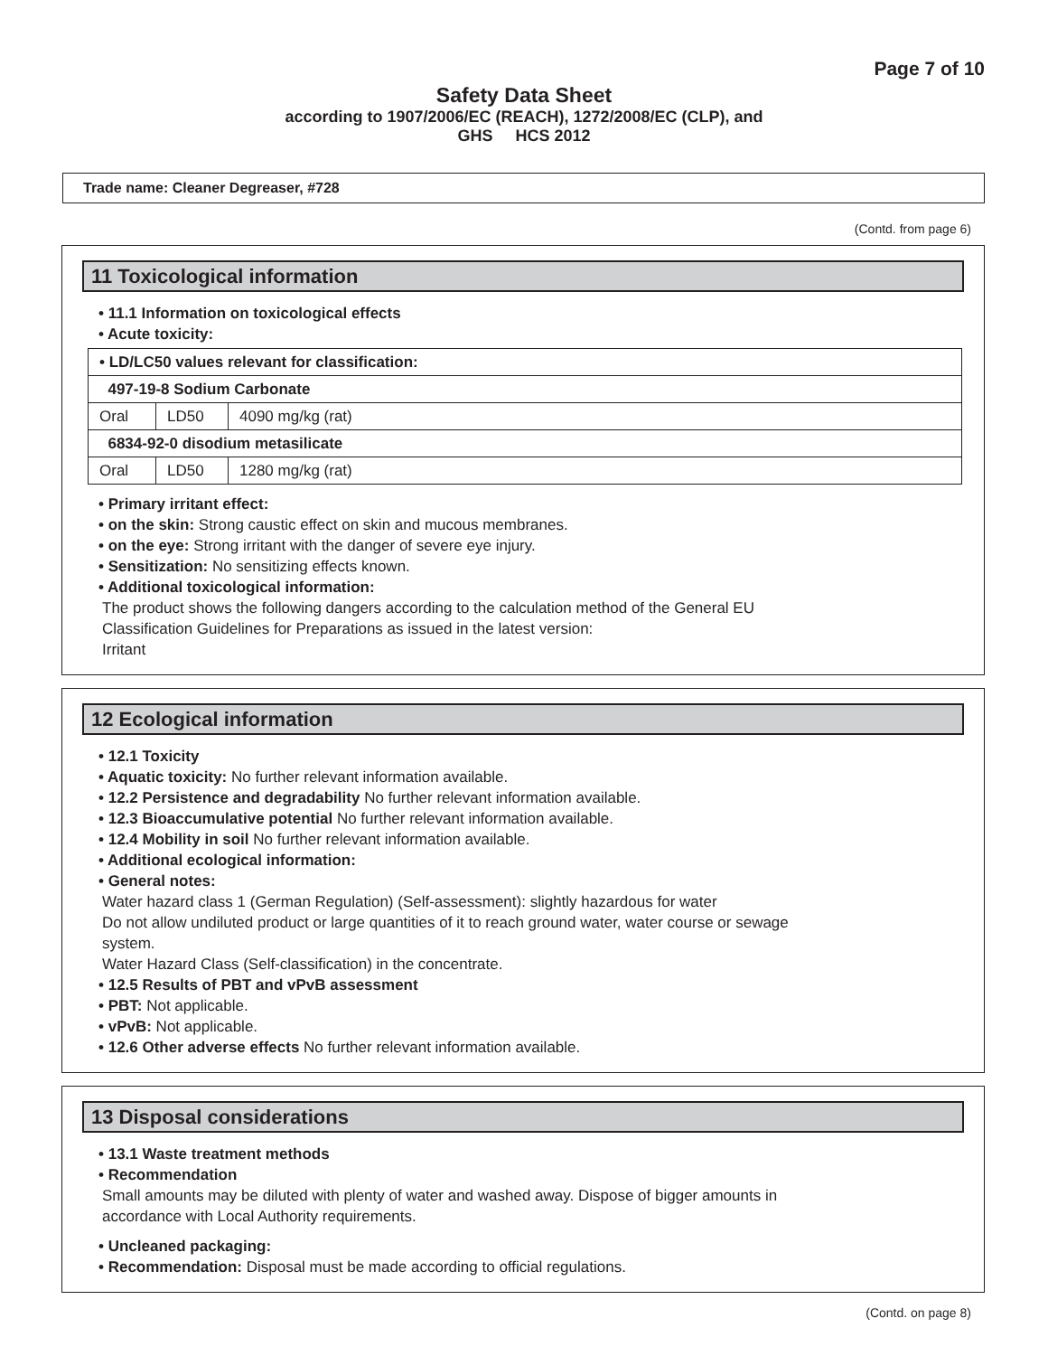Page 7 of 10
Safety Data Sheet
according to 1907/2006/EC (REACH), 1272/2008/EC (CLP), and
GHS HCS 2012
Trade name: Cleaner Degreaser, #728
(Contd. from page 6)
11 Toxicological information
• 11.1 Information on toxicological effects
• Acute toxicity:
| • LD/LC50 values relevant for classification: | | |
| 497-19-8 Sodium Carbonate | | |
| Oral | LD50 | 4090 mg/kg (rat) |
| 6834-92-0 disodium metasilicate | | |
| Oral | LD50 | 1280 mg/kg (rat) |
• Primary irritant effect:
• on the skin: Strong caustic effect on skin and mucous membranes.
• on the eye: Strong irritant with the danger of severe eye injury.
• Sensitization: No sensitizing effects known.
• Additional toxicological information:
The product shows the following dangers according to the calculation method of the General EU
Classification Guidelines for Preparations as issued in the latest version:
Irritant
12 Ecological information
• 12.1 Toxicity
• Aquatic toxicity: No further relevant information available.
• 12.2 Persistence and degradability No further relevant information available.
• 12.3 Bioaccumulative potential No further relevant information available.
• 12.4 Mobility in soil No further relevant information available.
• Additional ecological information:
• General notes:
Water hazard class 1 (German Regulation) (Self-assessment): slightly hazardous for water
Do not allow undiluted product or large quantities of it to reach ground water, water course or sewage
system.
Water Hazard Class (Self-classification) in the concentrate.
• 12.5 Results of PBT and vPvB assessment
• PBT: Not applicable.
• vPvB: Not applicable.
• 12.6 Other adverse effects No further relevant information available.
13 Disposal considerations
• 13.1 Waste treatment methods
• Recommendation
Small amounts may be diluted with plenty of water and washed away. Dispose of bigger amounts in
accordance with Local Authority requirements.
• Uncleaned packaging:
• Recommendation: Disposal must be made according to official regulations.
(Contd. on page 8)